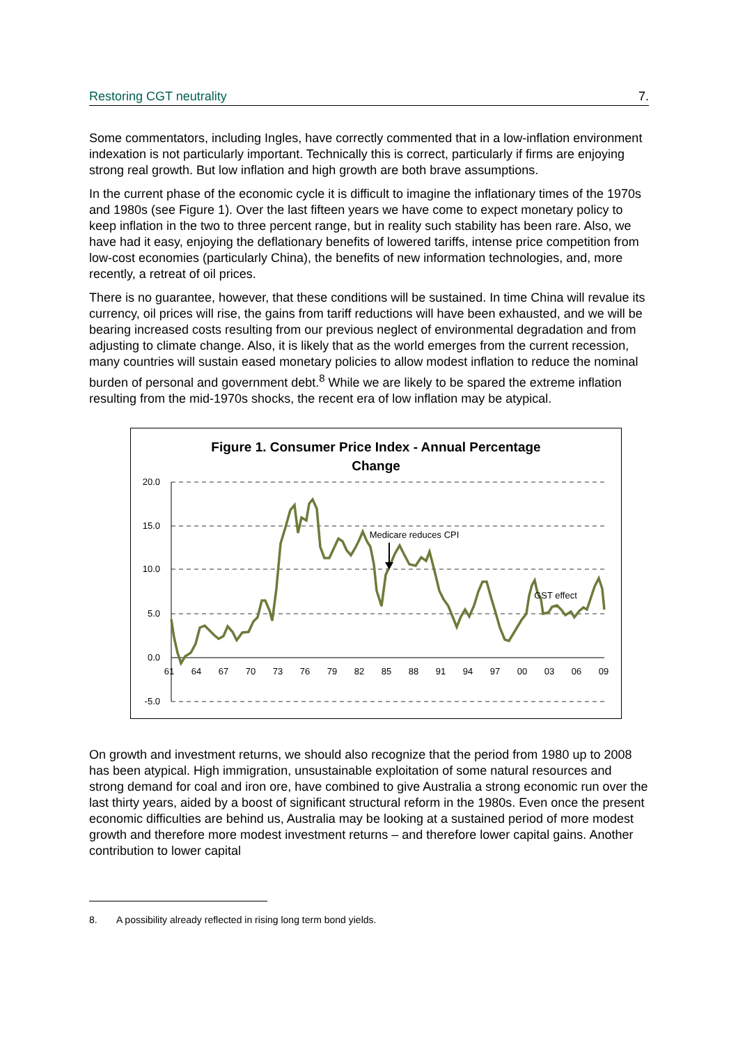Restoring CGT neutrality 7.
Some commentators, including Ingles, have correctly commented that in a low-inflation environment indexation is not particularly important. Technically this is correct, particularly if firms are enjoying strong real growth. But low inflation and high growth are both brave assumptions.
In the current phase of the economic cycle it is difficult to imagine the inflationary times of the 1970s and 1980s (see Figure 1). Over the last fifteen years we have come to expect monetary policy to keep inflation in the two to three percent range, but in reality such stability has been rare. Also, we have had it easy, enjoying the deflationary benefits of lowered tariffs, intense price competition from low-cost economies (particularly China), the benefits of new information technologies, and, more recently, a retreat of oil prices.
There is no guarantee, however, that these conditions will be sustained. In time China will revalue its currency, oil prices will rise, the gains from tariff reductions will have been exhausted, and we will be bearing increased costs resulting from our previous neglect of environmental degradation and from adjusting to climate change. Also, it is likely that as the world emerges from the current recession, many countries will sustain eased monetary policies to allow modest inflation to reduce the nominal burden of personal and government debt.<sup>8</sup> While we are likely to be spared the extreme inflation resulting from the mid-1970s shocks, the recent era of low inflation may be atypical.
Figure 1. Consumer Price Index - Annual Percentage
Change
20.0
15.0
10.0
5.0
0.0
-5.0
61
64
67
70
73
76
79
82
85
88
91
94
97
00
03
06
09
Medicare reduces CPI
GST effect
On growth and investment returns, we should also recognize that the period from 1980 up to 2008 has been atypical. High immigration, unsustainable exploitation of some natural resources and strong demand for coal and iron ore, have combined to give Australia a strong economic run over the last thirty years, aided by a boost of significant structural reform in the 1980s. Even once the present economic difficulties are behind us, Australia may be looking at a sustained period of more modest growth and therefore more modest investment returns – and therefore lower capital gains. Another contribution to lower capital
8. A possibility already reflected in rising long term bond yields.